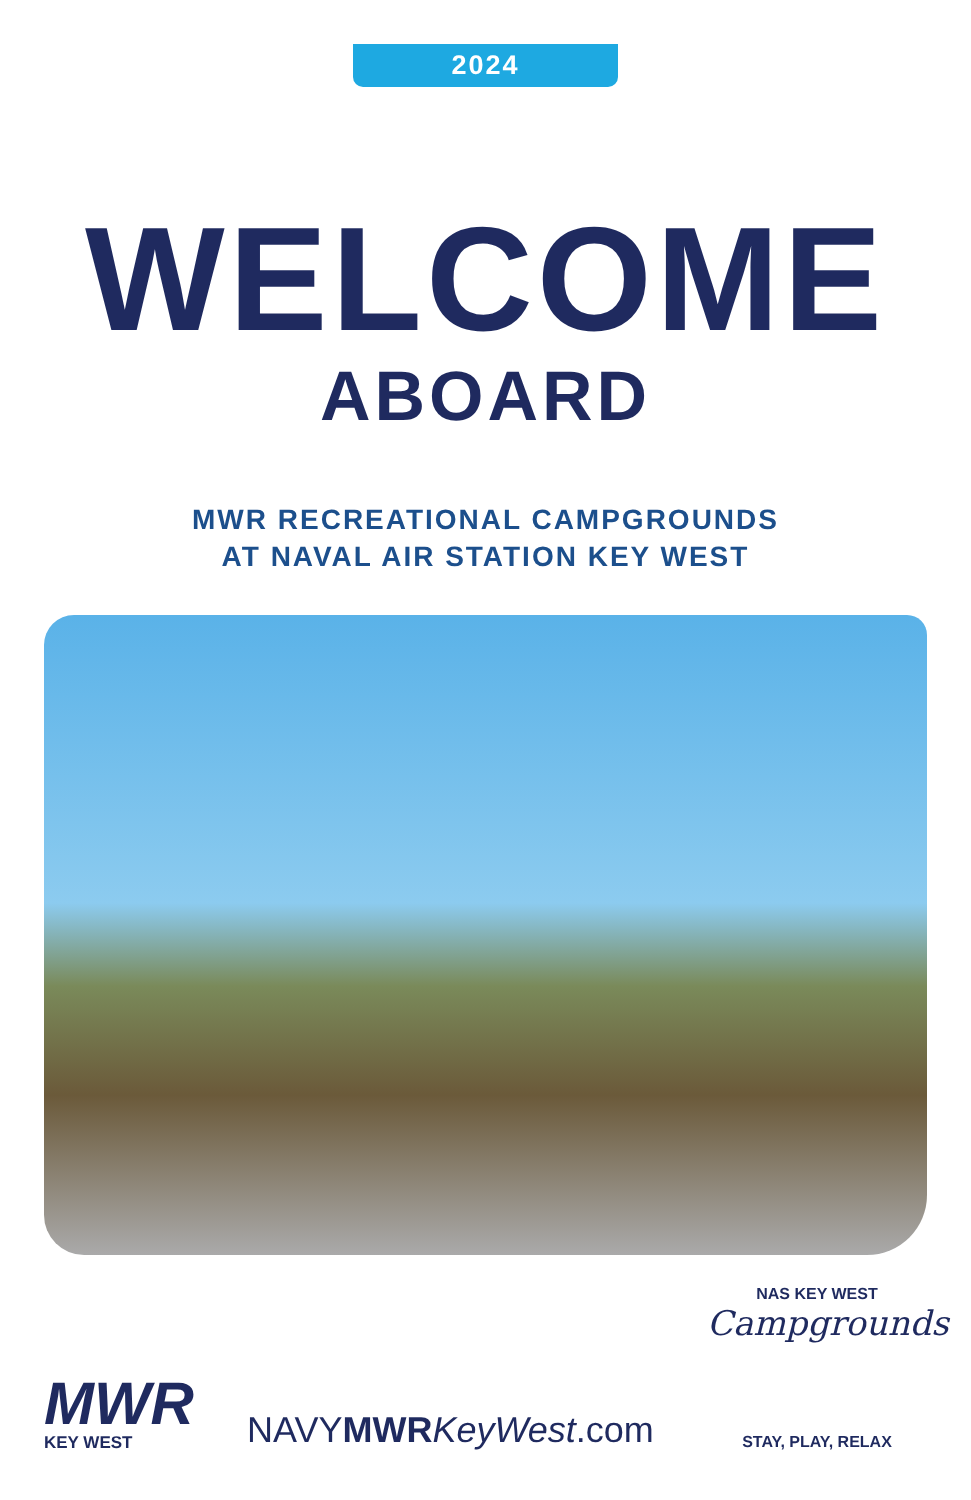2024
WELCOME
ABOARD
MWR RECREATIONAL CAMPGROUNDS
AT NAVAL AIR STATION KEY WEST
MWR
KEY WEST
NAVYMWR KeyWest.com
NAS KEY WEST
Campgrounds
STAY, PLAY, RELAX